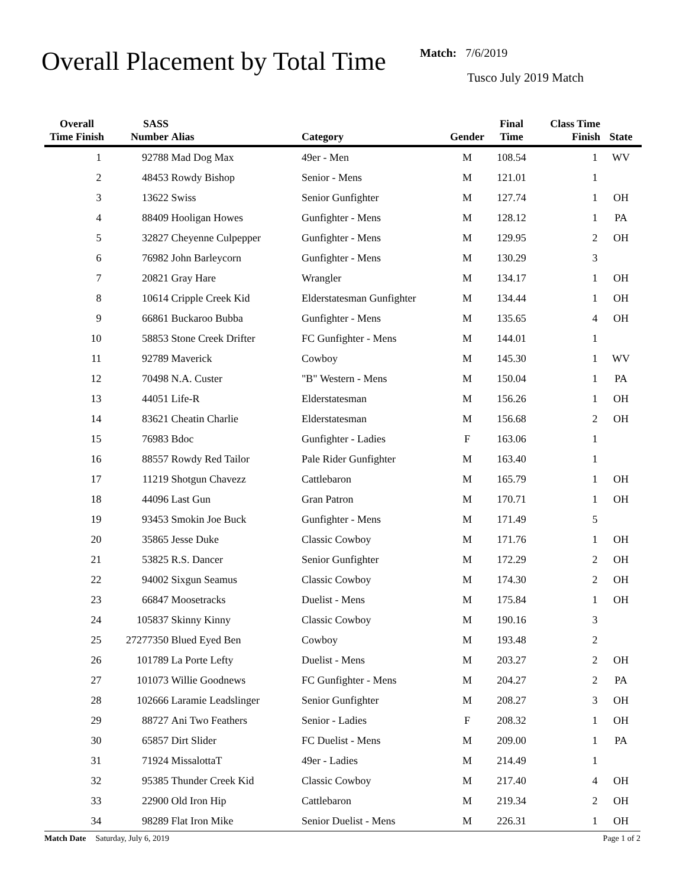Overall Placement by Total Time
Match: 7/6/2019
Tusco July 2019 Match
| Overall Time Finish | SASS Number | Alias | Category | Gender | Final Time | Class Time Finish | State |
| --- | --- | --- | --- | --- | --- | --- | --- |
| 1 | 92788 | Mad Dog Max | 49er - Men | M | 108.54 | 1 | WV |
| 2 | 48453 | Rowdy Bishop | Senior - Mens | M | 121.01 | 1 | |
| 3 | 13622 | Swiss | Senior Gunfighter | M | 127.74 | 1 | OH |
| 4 | 88409 | Hooligan Howes | Gunfighter - Mens | M | 128.12 | 1 | PA |
| 5 | 32827 | Cheyenne Culpepper | Gunfighter - Mens | M | 129.95 | 2 | OH |
| 6 | 76982 | John Barleycorn | Gunfighter - Mens | M | 130.29 | 3 | |
| 7 | 20821 | Gray Hare | Wrangler | M | 134.17 | 1 | OH |
| 8 | 10614 | Cripple Creek Kid | Elderstatesman Gunfighter | M | 134.44 | 1 | OH |
| 9 | 66861 | Buckaroo Bubba | Gunfighter - Mens | M | 135.65 | 4 | OH |
| 10 | 58853 | Stone Creek Drifter | FC Gunfighter - Mens | M | 144.01 | 1 | |
| 11 | 92789 | Maverick | Cowboy | M | 145.30 | 1 | WV |
| 12 | 70498 | N.A. Custer | "B" Western - Mens | M | 150.04 | 1 | PA |
| 13 | 44051 | Life-R | Elderstatesman | M | 156.26 | 1 | OH |
| 14 | 83621 | Cheatin Charlie | Elderstatesman | M | 156.68 | 2 | OH |
| 15 | 76983 | Bdoc | Gunfighter - Ladies | F | 163.06 | 1 | |
| 16 | 88557 | Rowdy Red Tailor | Pale Rider Gunfighter | M | 163.40 | 1 | |
| 17 | 11219 | Shotgun Chavezz | Cattlebaron | M | 165.79 | 1 | OH |
| 18 | 44096 | Last Gun | Gran Patron | M | 170.71 | 1 | OH |
| 19 | 93453 | Smokin Joe Buck | Gunfighter - Mens | M | 171.49 | 5 | |
| 20 | 35865 | Jesse Duke | Classic Cowboy | M | 171.76 | 1 | OH |
| 21 | 53825 | R.S. Dancer | Senior Gunfighter | M | 172.29 | 2 | OH |
| 22 | 94002 | Sixgun Seamus | Classic Cowboy | M | 174.30 | 2 | OH |
| 23 | 66847 | Moosetracks | Duelist - Mens | M | 175.84 | 1 | OH |
| 24 | 105837 | Skinny Kinny | Classic Cowboy | M | 190.16 | 3 | |
| 25 | 27277350 | Blued Eyed Ben | Cowboy | M | 193.48 | 2 | |
| 26 | 101789 | La Porte Lefty | Duelist - Mens | M | 203.27 | 2 | OH |
| 27 | 101073 | Willie Goodnews | FC Gunfighter - Mens | M | 204.27 | 2 | PA |
| 28 | 102666 | Laramie Leadslinger | Senior Gunfighter | M | 208.27 | 3 | OH |
| 29 | 88727 | Ani Two Feathers | Senior - Ladies | F | 208.32 | 1 | OH |
| 30 | 65857 | Dirt Slider | FC Duelist - Mens | M | 209.00 | 1 | PA |
| 31 | 71924 | MissalottaT | 49er - Ladies | M | 214.49 | 1 | |
| 32 | 95385 | Thunder Creek Kid | Classic Cowboy | M | 217.40 | 4 | OH |
| 33 | 22900 | Old Iron Hip | Cattlebaron | M | 219.34 | 2 | OH |
| 34 | 98289 | Flat Iron Mike | Senior Duelist - Mens | M | 226.31 | 1 | OH |
Match Date Saturday, July 6, 2019 Page 1 of 2